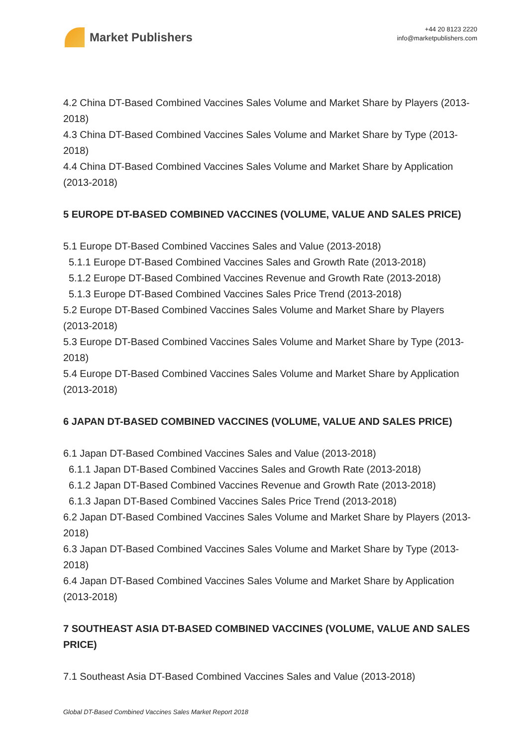Market Publishers
+44 20 8123 2220
info@marketpublishers.com
4.2 China DT-Based Combined Vaccines Sales Volume and Market Share by Players (2013-2018)
4.3 China DT-Based Combined Vaccines Sales Volume and Market Share by Type (2013-2018)
4.4 China DT-Based Combined Vaccines Sales Volume and Market Share by Application (2013-2018)
5 EUROPE DT-BASED COMBINED VACCINES (VOLUME, VALUE AND SALES PRICE)
5.1 Europe DT-Based Combined Vaccines Sales and Value (2013-2018)
5.1.1 Europe DT-Based Combined Vaccines Sales and Growth Rate (2013-2018)
5.1.2 Europe DT-Based Combined Vaccines Revenue and Growth Rate (2013-2018)
5.1.3 Europe DT-Based Combined Vaccines Sales Price Trend (2013-2018)
5.2 Europe DT-Based Combined Vaccines Sales Volume and Market Share by Players (2013-2018)
5.3 Europe DT-Based Combined Vaccines Sales Volume and Market Share by Type (2013-2018)
5.4 Europe DT-Based Combined Vaccines Sales Volume and Market Share by Application (2013-2018)
6 JAPAN DT-BASED COMBINED VACCINES (VOLUME, VALUE AND SALES PRICE)
6.1 Japan DT-Based Combined Vaccines Sales and Value (2013-2018)
6.1.1 Japan DT-Based Combined Vaccines Sales and Growth Rate (2013-2018)
6.1.2 Japan DT-Based Combined Vaccines Revenue and Growth Rate (2013-2018)
6.1.3 Japan DT-Based Combined Vaccines Sales Price Trend (2013-2018)
6.2 Japan DT-Based Combined Vaccines Sales Volume and Market Share by Players (2013-2018)
6.3 Japan DT-Based Combined Vaccines Sales Volume and Market Share by Type (2013-2018)
6.4 Japan DT-Based Combined Vaccines Sales Volume and Market Share by Application (2013-2018)
7 SOUTHEAST ASIA DT-BASED COMBINED VACCINES (VOLUME, VALUE AND SALES PRICE)
7.1 Southeast Asia DT-Based Combined Vaccines Sales and Value (2013-2018)
Global DT-Based Combined Vaccines Sales Market Report 2018